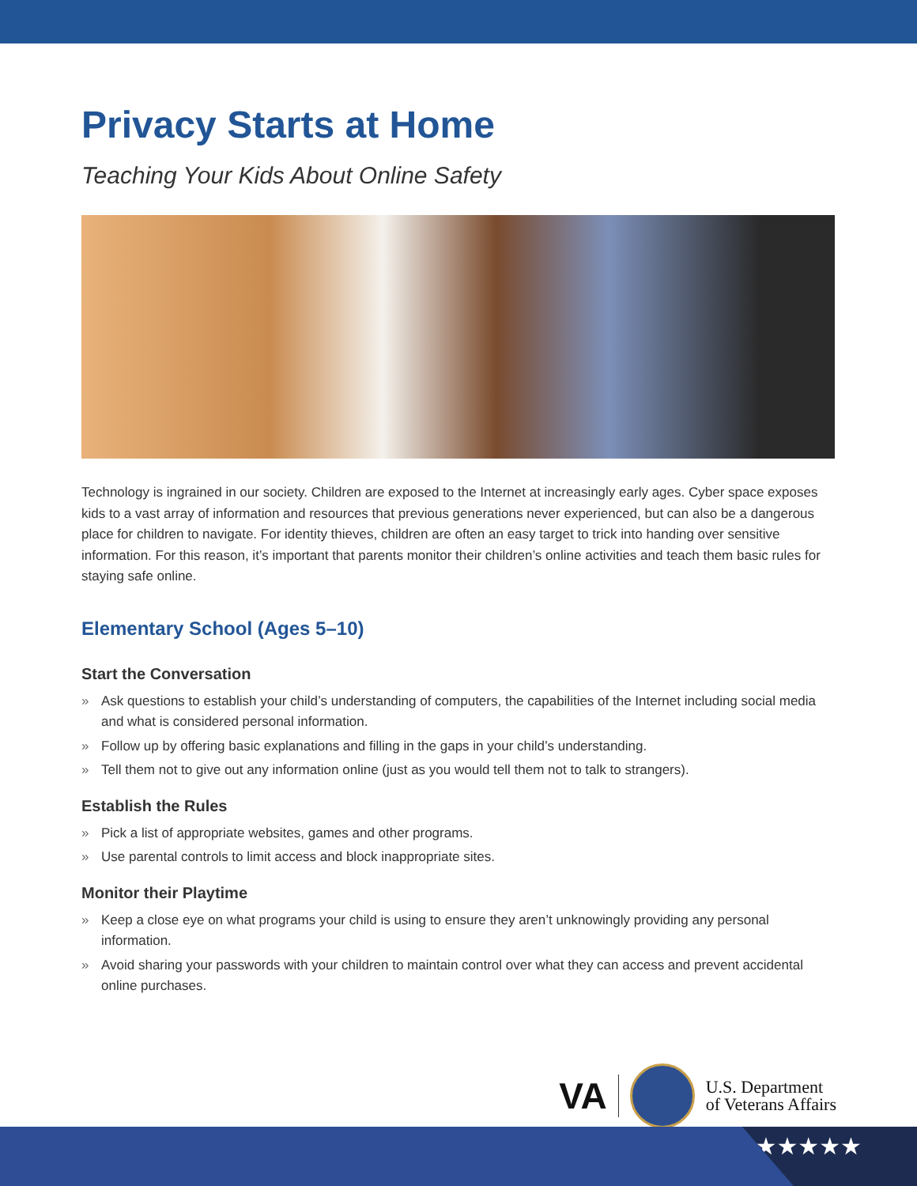Privacy Starts at Home
Teaching Your Kids About Online Safety
Technology is ingrained in our society. Children are exposed to the Internet at increasingly early ages. Cyber space exposes kids to a vast array of information and resources that previous generations never experienced, but can also be a dangerous place for children to navigate. For identity thieves, children are often an easy target to trick into handing over sensitive information. For this reason, it’s important that parents monitor their children’s online activities and teach them basic rules for staying safe online.
Elementary School (Ages 5–10)
Start the Conversation
» Ask questions to establish your child’s understanding of computers, the capabilities of the Internet including social media and what is considered personal information.
» Follow up by offering basic explanations and filling in the gaps in your child’s understanding.
» Tell them not to give out any information online (just as you would tell them not to talk to strangers).
Establish the Rules
» Pick a list of appropriate websites, games and other programs.
» Use parental controls to limit access and block inappropriate sites.
Monitor their Playtime
» Keep a close eye on what programs your child is using to ensure they aren’t unknowingly providing any personal information.
» Avoid sharing your passwords with your children to maintain control over what they can access and prevent accidental online purchases.
VA
U.S. Department
of Veterans Affairs
★★★★★